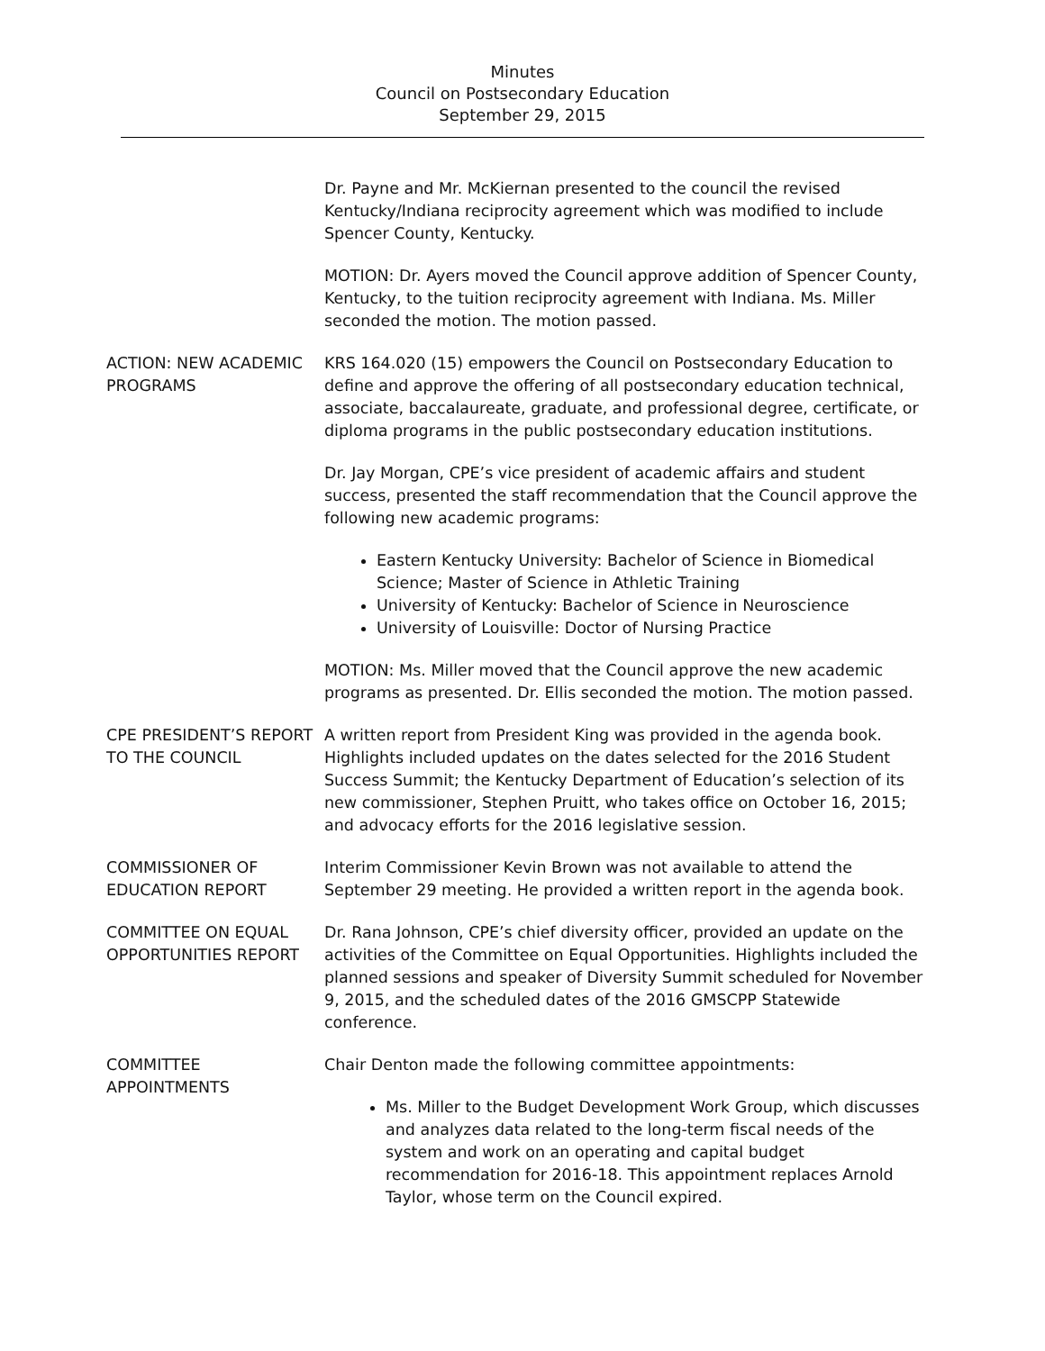Minutes
Council on Postsecondary Education
September 29, 2015
Dr. Payne and Mr. McKiernan presented to the council the revised Kentucky/Indiana reciprocity agreement which was modified to include Spencer County, Kentucky.
MOTION: Dr. Ayers moved the Council approve addition of Spencer County, Kentucky, to the tuition reciprocity agreement with Indiana. Ms. Miller seconded the motion. The motion passed.
ACTION: NEW ACADEMIC PROGRAMS
KRS 164.020 (15) empowers the Council on Postsecondary Education to define and approve the offering of all postsecondary education technical, associate, baccalaureate, graduate, and professional degree, certificate, or diploma programs in the public postsecondary education institutions.
Dr. Jay Morgan, CPE’s vice president of academic affairs and student success, presented the staff recommendation that the Council approve the following new academic programs:
Eastern Kentucky University: Bachelor of Science in Biomedical Science; Master of Science in Athletic Training
University of Kentucky: Bachelor of Science in Neuroscience
University of Louisville: Doctor of Nursing Practice
MOTION: Ms. Miller moved that the Council approve the new academic programs as presented. Dr. Ellis seconded the motion. The motion passed.
CPE PRESIDENT’S REPORT TO THE COUNCIL
A written report from President King was provided in the agenda book. Highlights included updates on the dates selected for the 2016 Student Success Summit; the Kentucky Department of Education’s selection of its new commissioner, Stephen Pruitt, who takes office on October 16, 2015; and advocacy efforts for the 2016 legislative session.
COMMISSIONER OF EDUCATION REPORT
Interim Commissioner Kevin Brown was not available to attend the September 29 meeting. He provided a written report in the agenda book.
COMMITTEE ON EQUAL OPPORTUNITIES REPORT
Dr. Rana Johnson, CPE’s chief diversity officer, provided an update on the activities of the Committee on Equal Opportunities. Highlights included the planned sessions and speaker of Diversity Summit scheduled for November 9, 2015, and the scheduled dates of the 2016 GMSCPP Statewide conference.
COMMITTEE APPOINTMENTS Chair Denton made the following committee appointments:
Ms. Miller to the Budget Development Work Group, which discusses and analyzes data related to the long-term fiscal needs of the system and work on an operating and capital budget recommendation for 2016-18. This appointment replaces Arnold Taylor, whose term on the Council expired.